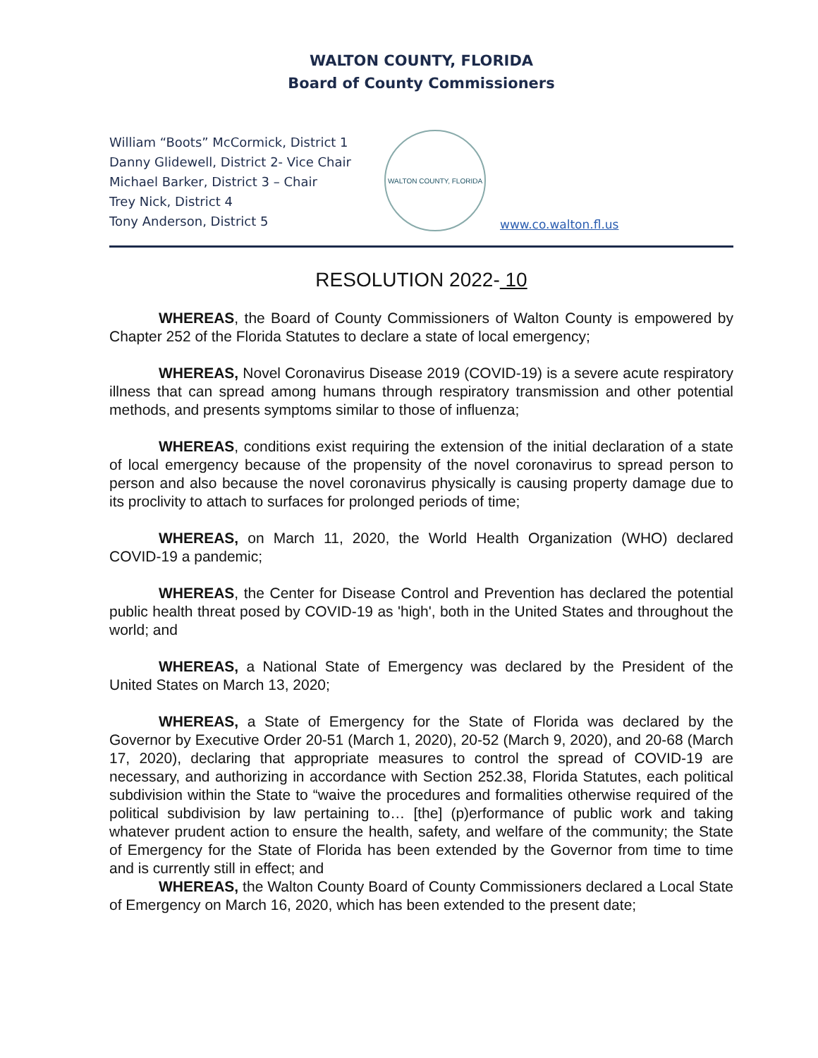WALTON COUNTY, FLORIDA
Board of County Commissioners
William “Boots” McCormick, District 1
Danny Glidewell, District 2- Vice Chair
Michael Barker, District 3 – Chair
Trey Nick, District 4
Tony Anderson, District 5
WALTON COUNTY, FLORIDA
www.co.walton.fl.us
RESOLUTION 2022- 10
WHEREAS, the Board of County Commissioners of Walton County is empowered by Chapter 252 of the Florida Statutes to declare a state of local emergency;
WHEREAS, Novel Coronavirus Disease 2019 (COVID-19) is a severe acute respiratory illness that can spread among humans through respiratory transmission and other potential methods, and presents symptoms similar to those of influenza;
WHEREAS, conditions exist requiring the extension of the initial declaration of a state of local emergency because of the propensity of the novel coronavirus to spread person to person and also because the novel coronavirus physically is causing property damage due to its proclivity to attach to surfaces for prolonged periods of time;
WHEREAS, on March 11, 2020, the World Health Organization (WHO) declared COVID-19 a pandemic;
WHEREAS, the Center for Disease Control and Prevention has declared the potential public health threat posed by COVID-19 as 'high', both in the United States and throughout the world; and
WHEREAS, a National State of Emergency was declared by the President of the United States on March 13, 2020;
WHEREAS, a State of Emergency for the State of Florida was declared by the Governor by Executive Order 20-51 (March 1, 2020), 20-52 (March 9, 2020), and 20-68 (March 17, 2020), declaring that appropriate measures to control the spread of COVID-19 are necessary, and authorizing in accordance with Section 252.38, Florida Statutes, each political subdivision within the State to “waive the procedures and formalities otherwise required of the political subdivision by law pertaining to… [the] (p)erformance of public work and taking whatever prudent action to ensure the health, safety, and welfare of the community; the State of Emergency for the State of Florida has been extended by the Governor from time to time and is currently still in effect; and
WHEREAS, the Walton County Board of County Commissioners declared a Local State of Emergency on March 16, 2020, which has been extended to the present date;